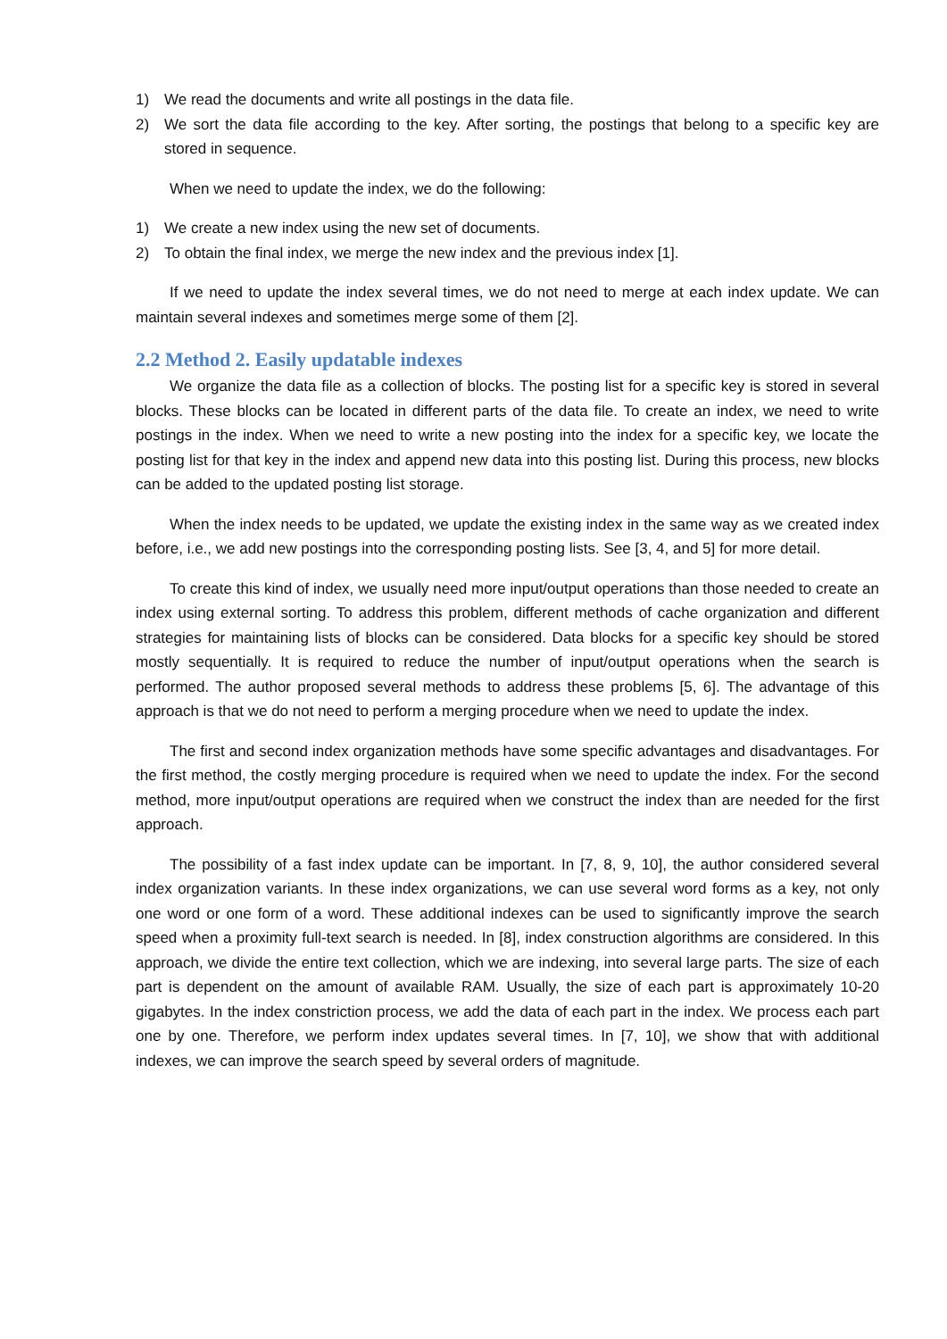1) We read the documents and write all postings in the data file.
2) We sort the data file according to the key. After sorting, the postings that belong to a specific key are stored in sequence.
When we need to update the index, we do the following:
1) We create a new index using the new set of documents.
2) To obtain the final index, we merge the new index and the previous index [1].
If we need to update the index several times, we do not need to merge at each index update. We can maintain several indexes and sometimes merge some of them [2].
2.2 Method 2. Easily updatable indexes
We organize the data file as a collection of blocks. The posting list for a specific key is stored in several blocks. These blocks can be located in different parts of the data file. To create an index, we need to write postings in the index. When we need to write a new posting into the index for a specific key, we locate the posting list for that key in the index and append new data into this posting list. During this process, new blocks can be added to the updated posting list storage.
When the index needs to be updated, we update the existing index in the same way as we created index before, i.e., we add new postings into the corresponding posting lists. See [3, 4, and 5] for more detail.
To create this kind of index, we usually need more input/output operations than those needed to create an index using external sorting. To address this problem, different methods of cache organization and different strategies for maintaining lists of blocks can be considered. Data blocks for a specific key should be stored mostly sequentially. It is required to reduce the number of input/output operations when the search is performed. The author proposed several methods to address these problems [5, 6]. The advantage of this approach is that we do not need to perform a merging procedure when we need to update the index.
The first and second index organization methods have some specific advantages and disadvantages. For the first method, the costly merging procedure is required when we need to update the index. For the second method, more input/output operations are required when we construct the index than are needed for the first approach.
The possibility of a fast index update can be important. In [7, 8, 9, 10], the author considered several index organization variants. In these index organizations, we can use several word forms as a key, not only one word or one form of a word. These additional indexes can be used to significantly improve the search speed when a proximity full-text search is needed. In [8], index construction algorithms are considered. In this approach, we divide the entire text collection, which we are indexing, into several large parts. The size of each part is dependent on the amount of available RAM. Usually, the size of each part is approximately 10-20 gigabytes. In the index constriction process, we add the data of each part in the index. We process each part one by one. Therefore, we perform index updates several times. In [7, 10], we show that with additional indexes, we can improve the search speed by several orders of magnitude.